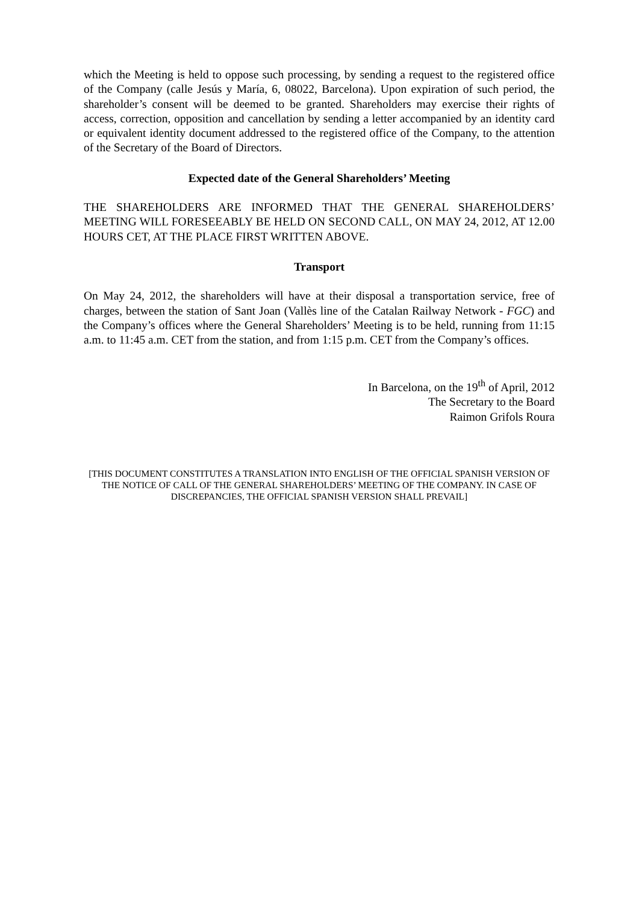which the Meeting is held to oppose such processing, by sending a request to the registered office of the Company (calle Jesús y María, 6, 08022, Barcelona). Upon expiration of such period, the shareholder’s consent will be deemed to be granted. Shareholders may exercise their rights of access, correction, opposition and cancellation by sending a letter accompanied by an identity card or equivalent identity document addressed to the registered office of the Company, to the attention of the Secretary of the Board of Directors.
Expected date of the General Shareholders’ Meeting
THE SHAREHOLDERS ARE INFORMED THAT THE GENERAL SHAREHOLDERS’ MEETING WILL FORESEEABLY BE HELD ON SECOND CALL, ON MAY 24, 2012, AT 12.00 HOURS CET, AT THE PLACE FIRST WRITTEN ABOVE.
Transport
On May 24, 2012, the shareholders will have at their disposal a transportation service, free of charges, between the station of Sant Joan (Vallès line of the Catalan Railway Network - FGC) and the Company’s offices where the General Shareholders’ Meeting is to be held, running from 11:15 a.m. to 11:45 a.m. CET from the station, and from 1:15 p.m. CET from the Company’s offices.
In Barcelona, on the 19<sup>th</sup> of April, 2012
The Secretary to the Board
Raimon Grifols Roura
[THIS DOCUMENT CONSTITUTES A TRANSLATION INTO ENGLISH OF THE OFFICIAL SPANISH VERSION OF THE NOTICE OF CALL OF THE GENERAL SHAREHOLDERS’ MEETING OF THE COMPANY. IN CASE OF DISCREPANCIES, THE OFFICIAL SPANISH VERSION SHALL PREVAIL]